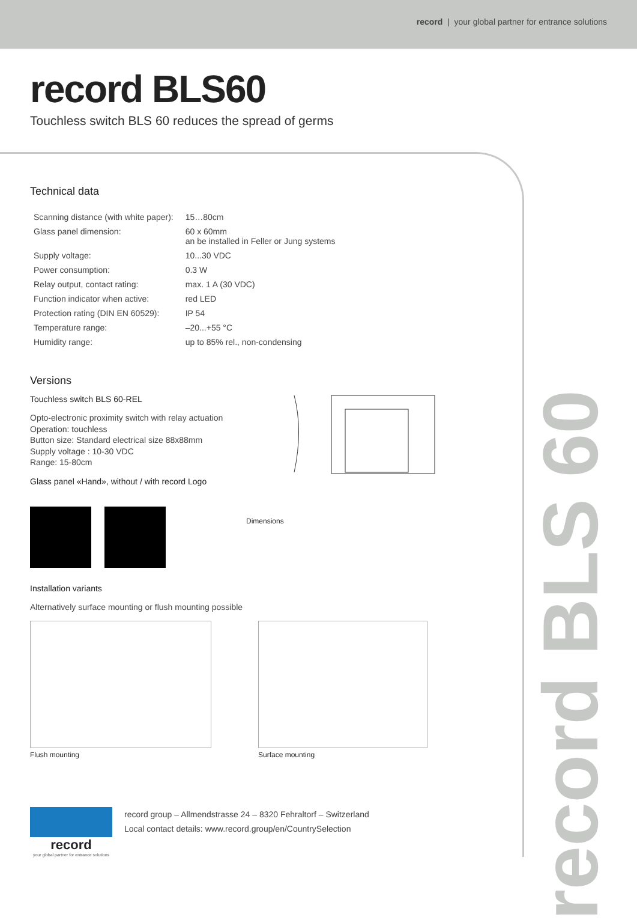record | your global partner for entrance solutions
record BLS 60
record BLS60
Touchless switch BLS 60 reduces the spread of germs
Technical data
| Scanning distance (with white paper): | 15…80cm |
| Glass panel dimension: | 60 x 60mm an be installed in Feller or Jung systems |
| Supply voltage: | 10...30 VDC |
| Power consumption: | 0.3 W |
| Relay output, contact rating: | max. 1 A (30 VDC) |
| Function indicator when active: | red LED |
| Protection rating (DIN EN 60529): | IP 54 |
| Temperature range: | –20...+55 °C |
| Humidity range: | up to 85% rel., non-condensing |
Versions
Touchless switch BLS 60-REL
Opto-electronic proximity switch with relay actuation
Operation: touchless
Button size: Standard electrical size 88x88mm
Supply voltage : 10-30 VDC
Range: 15-80cm
Glass panel «Hand», without / with record Logo
Dimensions
Installation variants
Alternatively surface mounting or flush mounting possible
Flush mounting Surface mounting
record
your global partner for entrance solutions
record group – Allmendstrasse 24 – 8320 Fehraltorf – Switzerland
Local contact details: www.record.group/en/CountrySelection